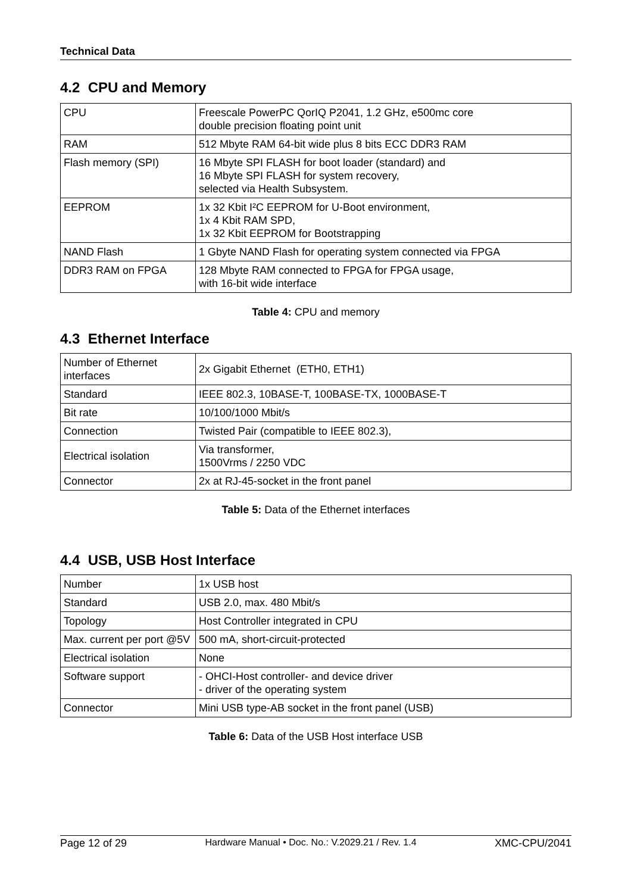Technical Data
4.2 CPU and Memory
| CPU | Freescale PowerPC QorIQ P2041, 1.2 GHz, e500mc core double precision floating point unit |
| RAM | 512 Mbyte RAM 64-bit wide plus 8 bits ECC DDR3 RAM |
| Flash memory (SPI) | 16 Mbyte SPI FLASH for boot loader (standard) and 16 Mbyte SPI FLASH for system recovery, selected via Health Subsystem. |
| EEPROM | 1x 32 Kbit I²C EEPROM for U-Boot environment, 1x 4 Kbit RAM SPD, 1x 32 Kbit EEPROM for Bootstrapping |
| NAND Flash | 1 Gbyte NAND Flash for operating system connected via FPGA |
| DDR3 RAM on FPGA | 128 Mbyte RAM connected to FPGA for FPGA usage, with 16-bit wide interface |
Table 4: CPU and memory
4.3 Ethernet Interface
| Number of Ethernet interfaces | 2x Gigabit Ethernet (ETH0, ETH1) |
| Standard | IEEE 802.3, 10BASE-T, 100BASE-TX, 1000BASE-T |
| Bit rate | 10/100/1000 Mbit/s |
| Connection | Twisted Pair (compatible to IEEE 802.3), |
| Electrical isolation | Via transformer, 1500Vrms / 2250 VDC |
| Connector | 2x at RJ-45-socket in the front panel |
Table 5: Data of the Ethernet interfaces
4.4 USB, USB Host Interface
| Number | 1x USB host |
| Standard | USB 2.0, max. 480 Mbit/s |
| Topology | Host Controller integrated in CPU |
| Max. current per port @5V | 500 mA, short-circuit-protected |
| Electrical isolation | None |
| Software support | - OHCI-Host controller- and device driver - driver of the operating system |
| Connector | Mini USB type-AB socket in the front panel (USB) |
Table 6: Data of the USB Host interface USB
Page 12 of 29 Hardware Manual • Doc. No.: V.2029.21 / Rev. 1.4 XMC-CPU/2041